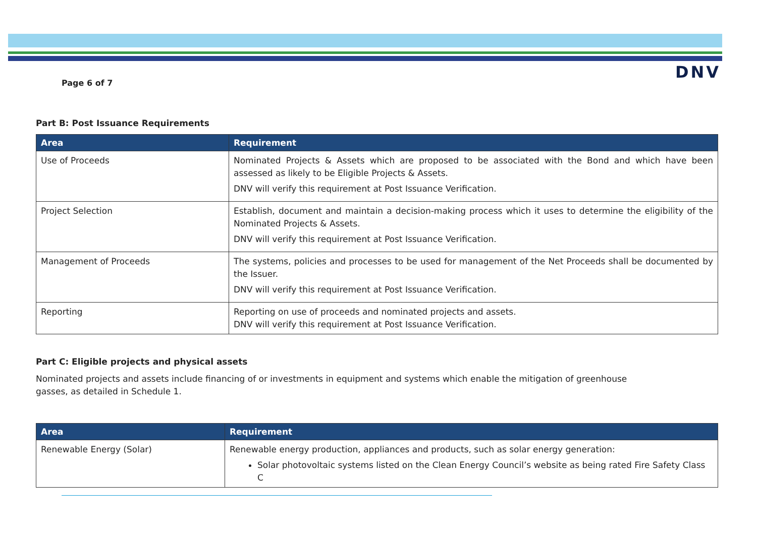DNV
Page 6 of 7
Part B: Post Issuance Requirements
| Area | Requirement |
| --- | --- |
| Use of Proceeds | Nominated Projects & Assets which are proposed to be associated with the Bond and which have been assessed as likely to be Eligible Projects & Assets. DNV will verify this requirement at Post Issuance Verification. |
| Project Selection | Establish, document and maintain a decision-making process which it uses to determine the eligibility of the Nominated Projects & Assets. DNV will verify this requirement at Post Issuance Verification. |
| Management of Proceeds | The systems, policies and processes to be used for management of the Net Proceeds shall be documented by the Issuer. DNV will verify this requirement at Post Issuance Verification. |
| Reporting | Reporting on use of proceeds and nominated projects and assets. DNV will verify this requirement at Post Issuance Verification. |
Part C: Eligible projects and physical assets
Nominated projects and assets include financing of or investments in equipment and systems which enable the mitigation of greenhouse gasses, as detailed in Schedule 1.
| Area | Requirement |
| --- | --- |
| Renewable Energy (Solar) | Renewable energy production, appliances and products, such as solar energy generation: Solar photovoltaic systems listed on the Clean Energy Council’s website as being rated Fire Safety Class C |